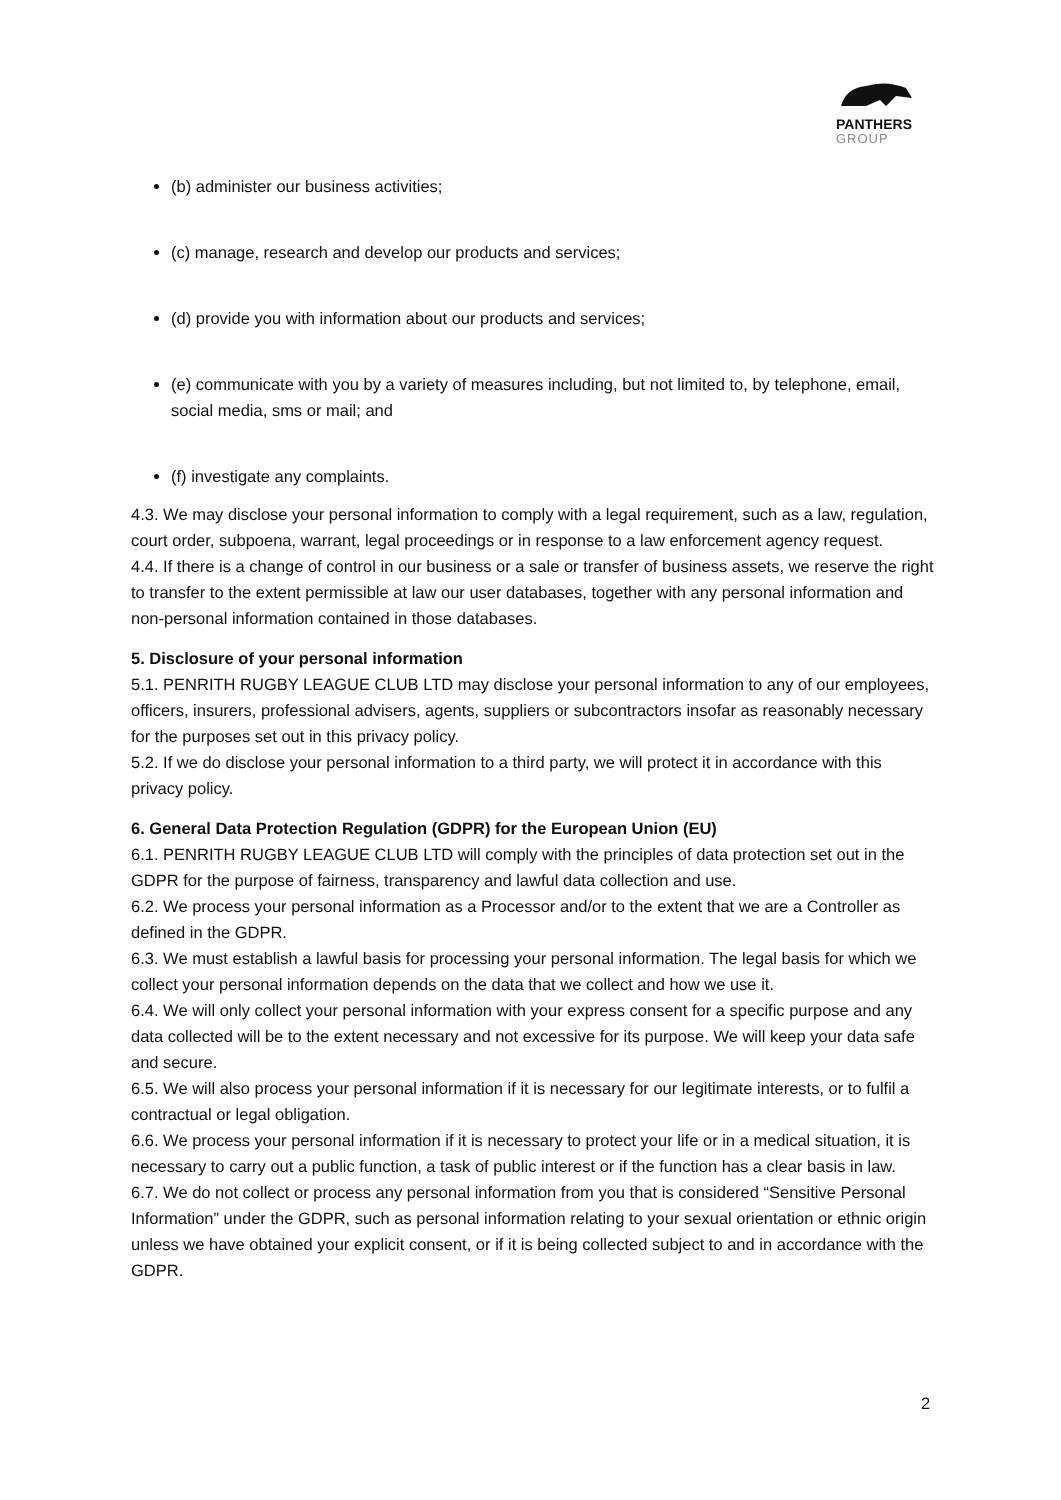PANTHERS
GROUP
(b) administer our business activities;
(c) manage, research and develop our products and services;
(d) provide you with information about our products and services;
(e) communicate with you by a variety of measures including, but not limited to, by telephone, email, social media, sms or mail; and
(f) investigate any complaints.
4.3. We may disclose your personal information to comply with a legal requirement, such as a law, regulation, court order, subpoena, warrant, legal proceedings or in response to a law enforcement agency request.
4.4. If there is a change of control in our business or a sale or transfer of business assets, we reserve the right to transfer to the extent permissible at law our user databases, together with any personal information and non-personal information contained in those databases.
5. Disclosure of your personal information
5.1. PENRITH RUGBY LEAGUE CLUB LTD may disclose your personal information to any of our employees, officers, insurers, professional advisers, agents, suppliers or subcontractors insofar as reasonably necessary for the purposes set out in this privacy policy.
5.2. If we do disclose your personal information to a third party, we will protect it in accordance with this privacy policy.
6. General Data Protection Regulation (GDPR) for the European Union (EU)
6.1. PENRITH RUGBY LEAGUE CLUB LTD will comply with the principles of data protection set out in the GDPR for the purpose of fairness, transparency and lawful data collection and use.
6.2. We process your personal information as a Processor and/or to the extent that we are a Controller as defined in the GDPR.
6.3. We must establish a lawful basis for processing your personal information. The legal basis for which we collect your personal information depends on the data that we collect and how we use it.
6.4. We will only collect your personal information with your express consent for a specific purpose and any data collected will be to the extent necessary and not excessive for its purpose. We will keep your data safe and secure.
6.5. We will also process your personal information if it is necessary for our legitimate interests, or to fulfil a contractual or legal obligation.
6.6. We process your personal information if it is necessary to protect your life or in a medical situation, it is necessary to carry out a public function, a task of public interest or if the function has a clear basis in law.
6.7. We do not collect or process any personal information from you that is considered “Sensitive Personal Information” under the GDPR, such as personal information relating to your sexual orientation or ethnic origin unless we have obtained your explicit consent, or if it is being collected subject to and in accordance with the GDPR.
2